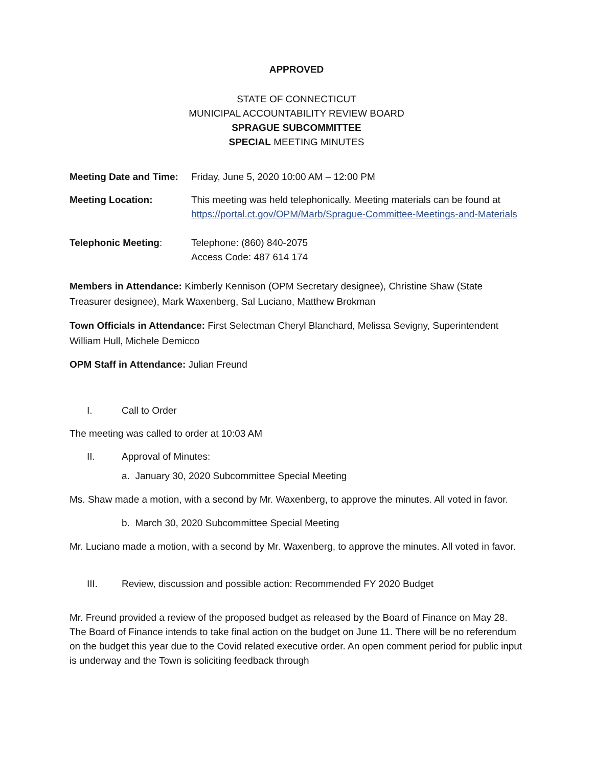APPROVED
STATE OF CONNECTICUT
MUNICIPAL ACCOUNTABILITY REVIEW BOARD
SPRAGUE SUBCOMMITTEE
SPECIAL MEETING MINUTES
Meeting Date and Time:
Friday, June 5, 2020 10:00 AM – 12:00 PM
Meeting Location: This meeting was held telephonically. Meeting materials can be found at https://portal.ct.gov/OPM/Marb/Sprague-Committee-Meetings-and-Materials
Telephonic Meeting: Telephone: (860) 840-2075
Access Code: 487 614 174
Members in Attendance: Kimberly Kennison (OPM Secretary designee), Christine Shaw (State Treasurer designee), Mark Waxenberg, Sal Luciano, Matthew Brokman
Town Officials in Attendance: First Selectman Cheryl Blanchard, Melissa Sevigny, Superintendent William Hull, Michele Demicco
OPM Staff in Attendance: Julian Freund
I. Call to Order
The meeting was called to order at 10:03 AM
II. Approval of Minutes:
a. January 30, 2020 Subcommittee Special Meeting
Ms. Shaw made a motion, with a second by Mr. Waxenberg, to approve the minutes. All voted in favor.
b. March 30, 2020 Subcommittee Special Meeting
Mr. Luciano made a motion, with a second by Mr. Waxenberg, to approve the minutes. All voted in favor.
III. Review, discussion and possible action: Recommended FY 2020 Budget
Mr. Freund provided a review of the proposed budget as released by the Board of Finance on May 28. The Board of Finance intends to take final action on the budget on June 11. There will be no referendum on the budget this year due to the Covid related executive order. An open comment period for public input is underway and the Town is soliciting feedback through